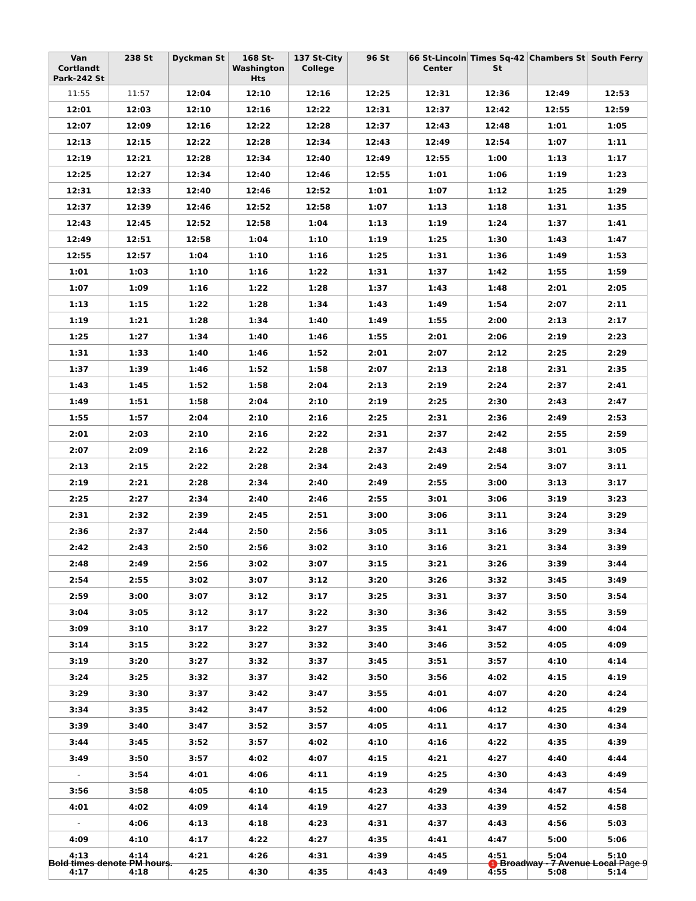| Van Cortlandt Park-242 St | 238 St | Dyckman St | 168 St-Washington Hts | 137 St-City College | 96 St | 66 St-Lincoln Center | Times Sq-42 St | Chambers St | South Ferry |
| --- | --- | --- | --- | --- | --- | --- | --- | --- | --- |
| 11:55 | 11:57 | 12:04 | 12:10 | 12:16 | 12:25 | 12:31 | 12:36 | 12:49 | 12:53 |
| 12:01 | 12:03 | 12:10 | 12:16 | 12:22 | 12:31 | 12:37 | 12:42 | 12:55 | 12:59 |
| 12:07 | 12:09 | 12:16 | 12:22 | 12:28 | 12:37 | 12:43 | 12:48 | 1:01 | 1:05 |
| 12:13 | 12:15 | 12:22 | 12:28 | 12:34 | 12:43 | 12:49 | 12:54 | 1:07 | 1:11 |
| 12:19 | 12:21 | 12:28 | 12:34 | 12:40 | 12:49 | 12:55 | 1:00 | 1:13 | 1:17 |
| 12:25 | 12:27 | 12:34 | 12:40 | 12:46 | 12:55 | 1:01 | 1:06 | 1:19 | 1:23 |
| 12:31 | 12:33 | 12:40 | 12:46 | 12:52 | 1:01 | 1:07 | 1:12 | 1:25 | 1:29 |
| 12:37 | 12:39 | 12:46 | 12:52 | 12:58 | 1:07 | 1:13 | 1:18 | 1:31 | 1:35 |
| 12:43 | 12:45 | 12:52 | 12:58 | 1:04 | 1:13 | 1:19 | 1:24 | 1:37 | 1:41 |
| 12:49 | 12:51 | 12:58 | 1:04 | 1:10 | 1:19 | 1:25 | 1:30 | 1:43 | 1:47 |
| 12:55 | 12:57 | 1:04 | 1:10 | 1:16 | 1:25 | 1:31 | 1:36 | 1:49 | 1:53 |
| 1:01 | 1:03 | 1:10 | 1:16 | 1:22 | 1:31 | 1:37 | 1:42 | 1:55 | 1:59 |
| 1:07 | 1:09 | 1:16 | 1:22 | 1:28 | 1:37 | 1:43 | 1:48 | 2:01 | 2:05 |
| 1:13 | 1:15 | 1:22 | 1:28 | 1:34 | 1:43 | 1:49 | 1:54 | 2:07 | 2:11 |
| 1:19 | 1:21 | 1:28 | 1:34 | 1:40 | 1:49 | 1:55 | 2:00 | 2:13 | 2:17 |
| 1:25 | 1:27 | 1:34 | 1:40 | 1:46 | 1:55 | 2:01 | 2:06 | 2:19 | 2:23 |
| 1:31 | 1:33 | 1:40 | 1:46 | 1:52 | 2:01 | 2:07 | 2:12 | 2:25 | 2:29 |
| 1:37 | 1:39 | 1:46 | 1:52 | 1:58 | 2:07 | 2:13 | 2:18 | 2:31 | 2:35 |
| 1:43 | 1:45 | 1:52 | 1:58 | 2:04 | 2:13 | 2:19 | 2:24 | 2:37 | 2:41 |
| 1:49 | 1:51 | 1:58 | 2:04 | 2:10 | 2:19 | 2:25 | 2:30 | 2:43 | 2:47 |
| 1:55 | 1:57 | 2:04 | 2:10 | 2:16 | 2:25 | 2:31 | 2:36 | 2:49 | 2:53 |
| 2:01 | 2:03 | 2:10 | 2:16 | 2:22 | 2:31 | 2:37 | 2:42 | 2:55 | 2:59 |
| 2:07 | 2:09 | 2:16 | 2:22 | 2:28 | 2:37 | 2:43 | 2:48 | 3:01 | 3:05 |
| 2:13 | 2:15 | 2:22 | 2:28 | 2:34 | 2:43 | 2:49 | 2:54 | 3:07 | 3:11 |
| 2:19 | 2:21 | 2:28 | 2:34 | 2:40 | 2:49 | 2:55 | 3:00 | 3:13 | 3:17 |
| 2:25 | 2:27 | 2:34 | 2:40 | 2:46 | 2:55 | 3:01 | 3:06 | 3:19 | 3:23 |
| 2:31 | 2:32 | 2:39 | 2:45 | 2:51 | 3:00 | 3:06 | 3:11 | 3:24 | 3:29 |
| 2:36 | 2:37 | 2:44 | 2:50 | 2:56 | 3:05 | 3:11 | 3:16 | 3:29 | 3:34 |
| 2:42 | 2:43 | 2:50 | 2:56 | 3:02 | 3:10 | 3:16 | 3:21 | 3:34 | 3:39 |
| 2:48 | 2:49 | 2:56 | 3:02 | 3:07 | 3:15 | 3:21 | 3:26 | 3:39 | 3:44 |
| 2:54 | 2:55 | 3:02 | 3:07 | 3:12 | 3:20 | 3:26 | 3:32 | 3:45 | 3:49 |
| 2:59 | 3:00 | 3:07 | 3:12 | 3:17 | 3:25 | 3:31 | 3:37 | 3:50 | 3:54 |
| 3:04 | 3:05 | 3:12 | 3:17 | 3:22 | 3:30 | 3:36 | 3:42 | 3:55 | 3:59 |
| 3:09 | 3:10 | 3:17 | 3:22 | 3:27 | 3:35 | 3:41 | 3:47 | 4:00 | 4:04 |
| 3:14 | 3:15 | 3:22 | 3:27 | 3:32 | 3:40 | 3:46 | 3:52 | 4:05 | 4:09 |
| 3:19 | 3:20 | 3:27 | 3:32 | 3:37 | 3:45 | 3:51 | 3:57 | 4:10 | 4:14 |
| 3:24 | 3:25 | 3:32 | 3:37 | 3:42 | 3:50 | 3:56 | 4:02 | 4:15 | 4:19 |
| 3:29 | 3:30 | 3:37 | 3:42 | 3:47 | 3:55 | 4:01 | 4:07 | 4:20 | 4:24 |
| 3:34 | 3:35 | 3:42 | 3:47 | 3:52 | 4:00 | 4:06 | 4:12 | 4:25 | 4:29 |
| 3:39 | 3:40 | 3:47 | 3:52 | 3:57 | 4:05 | 4:11 | 4:17 | 4:30 | 4:34 |
| 3:44 | 3:45 | 3:52 | 3:57 | 4:02 | 4:10 | 4:16 | 4:22 | 4:35 | 4:39 |
| 3:49 | 3:50 | 3:57 | 4:02 | 4:07 | 4:15 | 4:21 | 4:27 | 4:40 | 4:44 |
| - | 3:54 | 4:01 | 4:06 | 4:11 | 4:19 | 4:25 | 4:30 | 4:43 | 4:49 |
| 3:56 | 3:58 | 4:05 | 4:10 | 4:15 | 4:23 | 4:29 | 4:34 | 4:47 | 4:54 |
| 4:01 | 4:02 | 4:09 | 4:14 | 4:19 | 4:27 | 4:33 | 4:39 | 4:52 | 4:58 |
| - | 4:06 | 4:13 | 4:18 | 4:23 | 4:31 | 4:37 | 4:43 | 4:56 | 5:03 |
| 4:09 | 4:10 | 4:17 | 4:22 | 4:27 | 4:35 | 4:41 | 4:47 | 5:00 | 5:06 |
| 4:13 | 4:14 | 4:21 | 4:26 | 4:31 | 4:39 | 4:45 | 4:51 | 5:04 | 5:10 |
| 4:17 | 4:18 | 4:25 | 4:30 | 4:35 | 4:43 | 4:49 | 4:55 | 5:08 | 5:14 |
Bold times denote PM hours. 1 Broadway - 7 Avenue Local Page 9